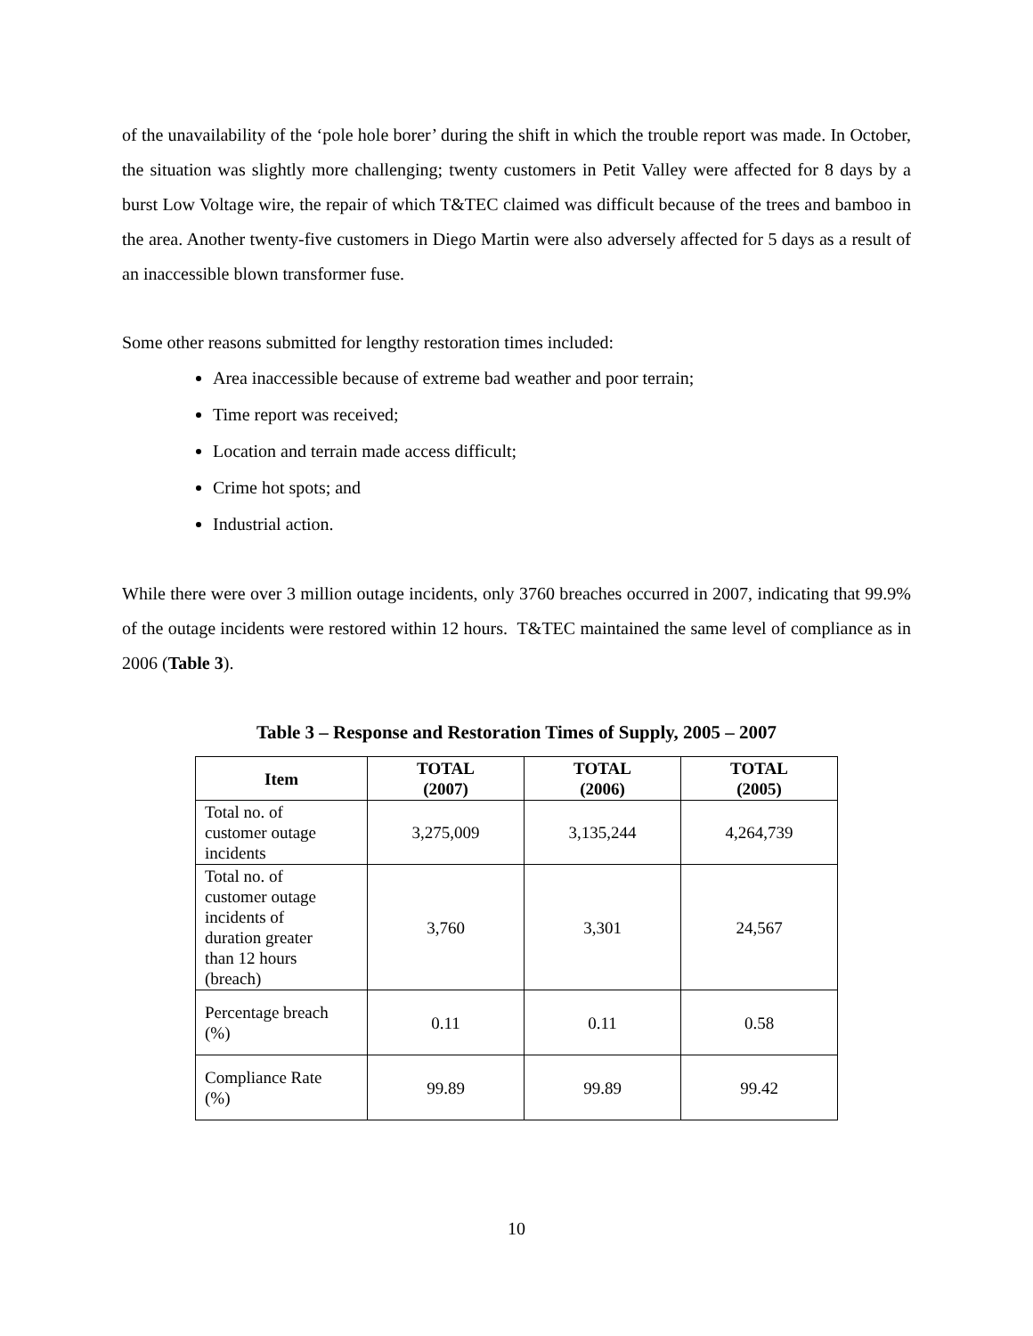of the unavailability of the ‘pole hole borer’ during the shift in which the trouble report was made. In October, the situation was slightly more challenging; twenty customers in Petit Valley were affected for 8 days by a burst Low Voltage wire, the repair of which T&TEC claimed was difficult because of the trees and bamboo in the area. Another twenty-five customers in Diego Martin were also adversely affected for 5 days as a result of an inaccessible blown transformer fuse.
Some other reasons submitted for lengthy restoration times included:
Area inaccessible because of extreme bad weather and poor terrain;
Time report was received;
Location and terrain made access difficult;
Crime hot spots; and
Industrial action.
While there were over 3 million outage incidents, only 3760 breaches occurred in 2007, indicating that 99.9% of the outage incidents were restored within 12 hours. T&TEC maintained the same level of compliance as in 2006 (Table 3).
Table 3 – Response and Restoration Times of Supply, 2005 – 2007
| Item | TOTAL (2007) | TOTAL (2006) | TOTAL (2005) |
| --- | --- | --- | --- |
| Total no. of customer outage incidents | 3,275,009 | 3,135,244 | 4,264,739 |
| Total no. of customer outage incidents of duration greater than 12 hours (breach) | 3,760 | 3,301 | 24,567 |
| Percentage breach (%) | 0.11 | 0.11 | 0.58 |
| Compliance Rate (%) | 99.89 | 99.89 | 99.42 |
10